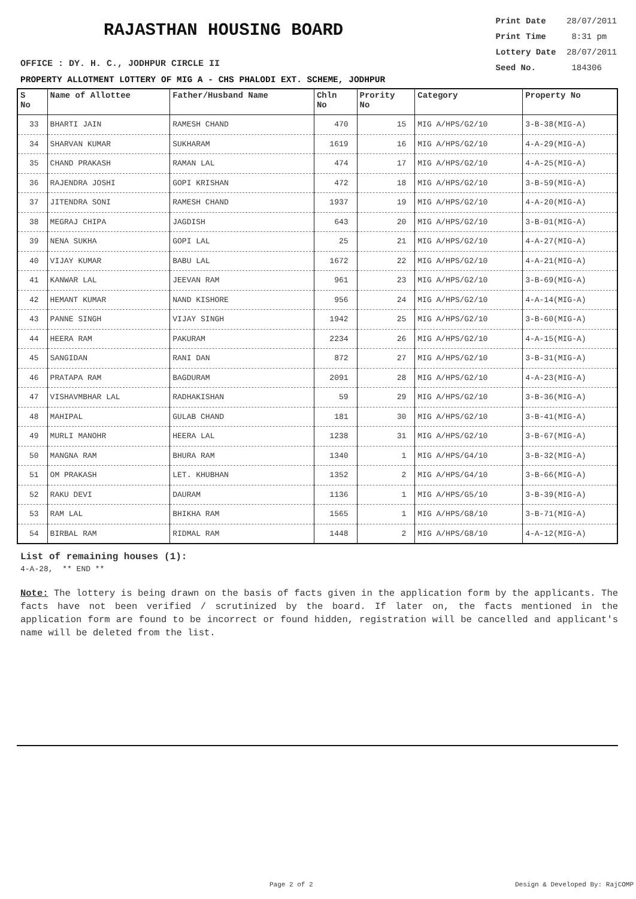RAJASTHAN HOUSING BOARD
Print Date 28/07/2011
Print Time 8:31 pm
Lottery Date 28/07/2011
Seed No. 184306
OFFICE : DY. H. C., JODHPUR CIRCLE II
PROPERTY ALLOTMENT LOTTERY OF MIG A - CHS PHALODI EXT. SCHEME, JODHPUR
| S No | Name of Allottee | Father/Husband Name | Chln No | Prority No | Category | Property No |
| --- | --- | --- | --- | --- | --- | --- |
| 33 | BHARTI JAIN | RAMESH CHAND | 470 | 15 | MIG A/HPS/G2/10 | 3-B-38(MIG-A) |
| 34 | SHARVAN KUMAR | SUKHARAM | 1619 | 16 | MIG A/HPS/G2/10 | 4-A-29(MIG-A) |
| 35 | CHAND PRAKASH | RAMAN LAL | 474 | 17 | MIG A/HPS/G2/10 | 4-A-25(MIG-A) |
| 36 | RAJENDRA JOSHI | GOPI KRISHAN | 472 | 18 | MIG A/HPS/G2/10 | 3-B-59(MIG-A) |
| 37 | JITENDRA SONI | RAMESH CHAND | 1937 | 19 | MIG A/HPS/G2/10 | 4-A-20(MIG-A) |
| 38 | MEGRAJ CHIPA | JAGDISH | 643 | 20 | MIG A/HPS/G2/10 | 3-B-01(MIG-A) |
| 39 | NENA SUKHA | GOPI LAL | 25 | 21 | MIG A/HPS/G2/10 | 4-A-27(MIG-A) |
| 40 | VIJAY KUMAR | BABU LAL | 1672 | 22 | MIG A/HPS/G2/10 | 4-A-21(MIG-A) |
| 41 | KANWAR LAL | JEEVAN RAM | 961 | 23 | MIG A/HPS/G2/10 | 3-B-69(MIG-A) |
| 42 | HEMANT KUMAR | NAND KISHORE | 956 | 24 | MIG A/HPS/G2/10 | 4-A-14(MIG-A) |
| 43 | PANNE SINGH | VIJAY SINGH | 1942 | 25 | MIG A/HPS/G2/10 | 3-B-60(MIG-A) |
| 44 | HEERA RAM | PAKURAM | 2234 | 26 | MIG A/HPS/G2/10 | 4-A-15(MIG-A) |
| 45 | SANGIDAN | RANI DAN | 872 | 27 | MIG A/HPS/G2/10 | 3-B-31(MIG-A) |
| 46 | PRATAPA RAM | BAGDURAM | 2091 | 28 | MIG A/HPS/G2/10 | 4-A-23(MIG-A) |
| 47 | VISHAVMBHAR LAL | RADHAKISHAN | 59 | 29 | MIG A/HPS/G2/10 | 3-B-36(MIG-A) |
| 48 | MAHIPAL | GULAB CHAND | 181 | 30 | MIG A/HPS/G2/10 | 3-B-41(MIG-A) |
| 49 | MURLI MANOHR | HEERA LAL | 1238 | 31 | MIG A/HPS/G2/10 | 3-B-67(MIG-A) |
| 50 | MANGNA RAM | BHURA RAM | 1340 | 1 | MIG A/HPS/G4/10 | 3-B-32(MIG-A) |
| 51 | OM PRAKASH | LET. KHUBHAN | 1352 | 2 | MIG A/HPS/G4/10 | 3-B-66(MIG-A) |
| 52 | RAKU DEVI | DAURAM | 1136 | 1 | MIG A/HPS/G5/10 | 3-B-39(MIG-A) |
| 53 | RAM LAL | BHIKHA RAM | 1565 | 1 | MIG A/HPS/G8/10 | 3-B-71(MIG-A) |
| 54 | BIRBAL RAM | RIDMAL RAM | 1448 | 2 | MIG A/HPS/G8/10 | 4-A-12(MIG-A) |
List of remaining houses (1):
4-A-28, ** END **
Note: The lottery is being drawn on the basis of facts given in the application form by the applicants. The facts have not been verified / scrutinized by the board. If later on, the facts mentioned in the application form are found to be incorrect or found hidden, registration will be cancelled and applicant's name will be deleted from the list.
Page 2 of 2 Design & Developed By: RajCOMP